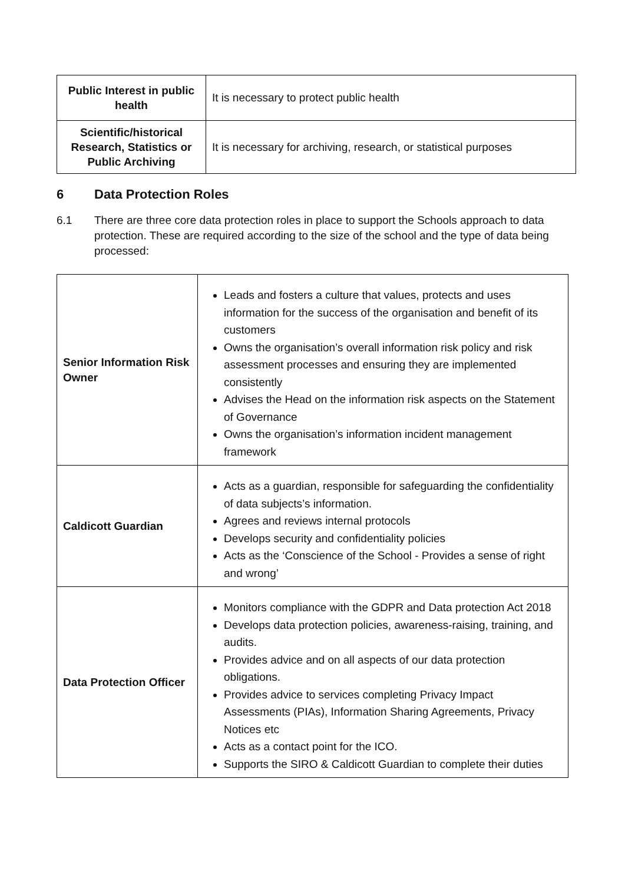| Public Interest in public health | It is necessary to protect public health |
| Scientific/historical Research, Statistics or Public Archiving | It is necessary for archiving, research, or statistical purposes |
6 Data Protection Roles
6.1 There are three core data protection roles in place to support the Schools approach to data protection. These are required according to the size of the school and the type of data being processed:
| Senior Information Risk Owner | Leads and fosters a culture that values, protects and uses information for the success of the organisation and benefit of its customers Owns the organisation’s overall information risk policy and risk assessment processes and ensuring they are implemented consistently Advises the Head on the information risk aspects on the Statement of Governance Owns the organisation’s information incident management framework |
| Caldicott Guardian | Acts as a guardian, responsible for safeguarding the confidentiality of data subjects’s information. Agrees and reviews internal protocols Develops security and confidentiality policies Acts as the ‘Conscience of the School - Provides a sense of right and wrong’ |
| Data Protection Officer | Monitors compliance with the GDPR and Data protection Act 2018 Develops data protection policies, awareness-raising, training, and audits. Provides advice and on all aspects of our data protection obligations. Provides advice to services completing Privacy Impact Assessments (PIAs), Information Sharing Agreements, Privacy Notices etc Acts as a contact point for the ICO. Supports the SIRO & Caldicott Guardian to complete their duties |